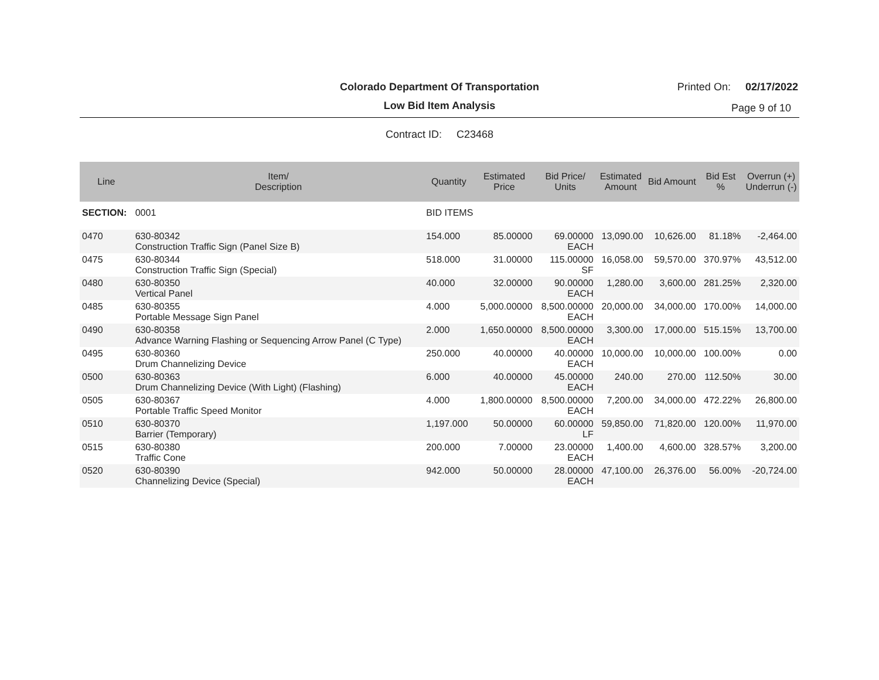Colorado Department Of Transportation
Printed On: 02/17/2022
Low Bid Item Analysis
Page 9 of 10
Contract ID: C23468
| Line | Item/ Description | Quantity | Estimated Price | Bid Price/ Units | Estimated Amount | Bid Amount | Bid Est % | Overrun (+) Underrun (-) |
| --- | --- | --- | --- | --- | --- | --- | --- | --- |
| SECTION: | 0001 | BID ITEMS | | | | | | |
| 0470 | 630-80342 Construction Traffic Sign (Panel Size B) | 154.000 | 85.00000 | 69.00000 EACH | 13,090.00 | 10,626.00 | 81.18% | -2,464.00 |
| 0475 | 630-80344 Construction Traffic Sign (Special) | 518.000 | 31.00000 | 115.00000 SF | 16,058.00 | 59,570.00 | 370.97% | 43,512.00 |
| 0480 | 630-80350 Vertical Panel | 40.000 | 32.00000 | 90.00000 EACH | 1,280.00 | 3,600.00 | 281.25% | 2,320.00 |
| 0485 | 630-80355 Portable Message Sign Panel | 4.000 | 5,000.00000 | 8,500.00000 EACH | 20,000.00 | 34,000.00 | 170.00% | 14,000.00 |
| 0490 | 630-80358 Advance Warning Flashing or Sequencing Arrow Panel (C Type) | 2.000 | 1,650.00000 | 8,500.00000 EACH | 3,300.00 | 17,000.00 | 515.15% | 13,700.00 |
| 0495 | 630-80360 Drum Channelizing Device | 250.000 | 40.00000 | 40.00000 EACH | 10,000.00 | 10,000.00 | 100.00% | 0.00 |
| 0500 | 630-80363 Drum Channelizing Device (With Light) (Flashing) | 6.000 | 40.00000 | 45.00000 EACH | 240.00 | 270.00 | 112.50% | 30.00 |
| 0505 | 630-80367 Portable Traffic Speed Monitor | 4.000 | 1,800.00000 | 8,500.00000 EACH | 7,200.00 | 34,000.00 | 472.22% | 26,800.00 |
| 0510 | 630-80370 Barrier (Temporary) | 1,197.000 | 50.00000 | 60.00000 LF | 59,850.00 | 71,820.00 | 120.00% | 11,970.00 |
| 0515 | 630-80380 Traffic Cone | 200.000 | 7.00000 | 23.00000 EACH | 1,400.00 | 4,600.00 | 328.57% | 3,200.00 |
| 0520 | 630-80390 Channelizing Device (Special) | 942.000 | 50.00000 | 28.00000 EACH | 47,100.00 | 26,376.00 | 56.00% | -20,724.00 |